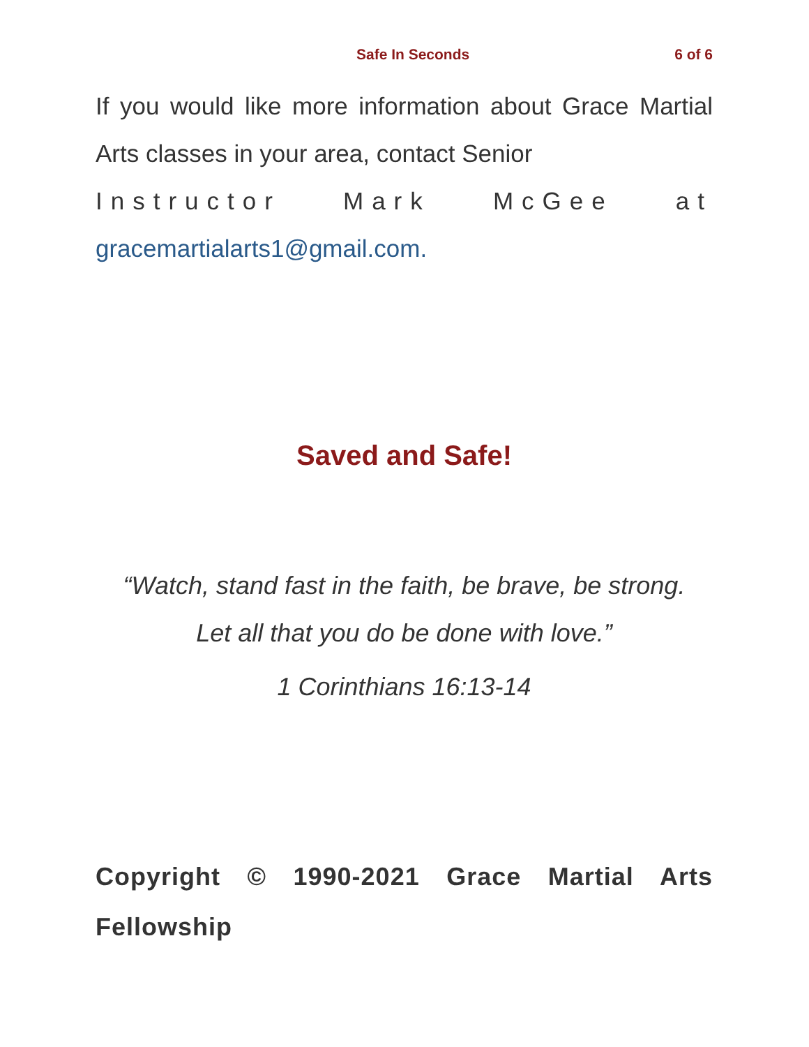Safe In Seconds 6 of 6
If you would like more information about Grace Martial Arts classes in your area, contact Senior
Instructor Mark McGee at
gracemartialarts1@gmail.com.
Saved and Safe!
“Watch, stand fast in the faith, be brave, be strong.
Let all that you do be done with love.”
1 Corinthians 16:13-14
Copyright © 1990-2021 Grace Martial Arts Fellowship